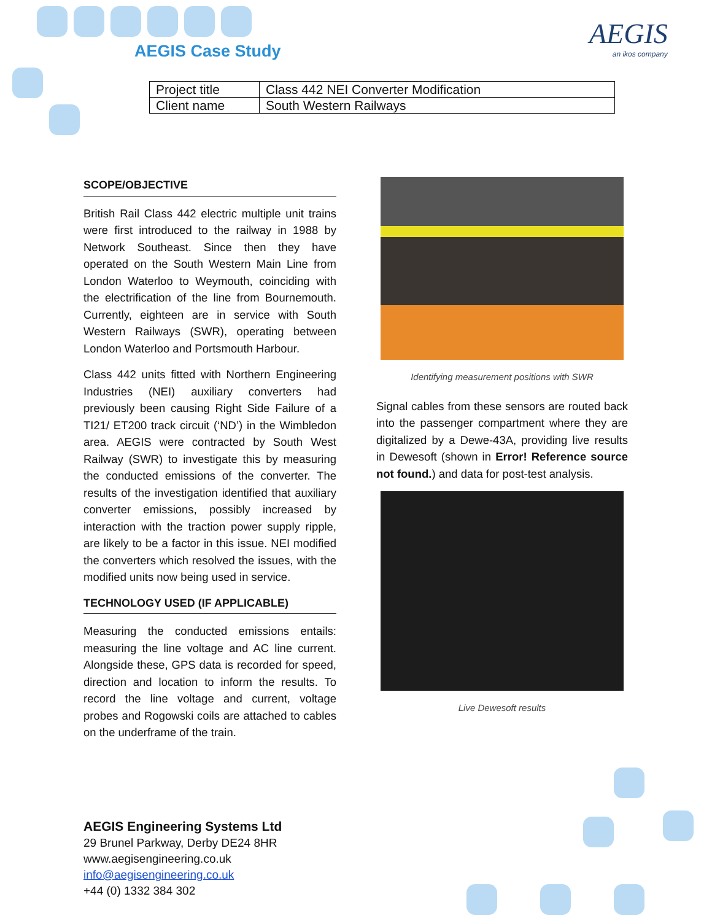AEGIS Case Study
AEGIS
an ikos company
| Project title | Class 442 NEI Converter Modification |
| Client name | South Western Railways |
SCOPE/OBJECTIVE
British Rail Class 442 electric multiple unit trains were first introduced to the railway in 1988 by Network Southeast. Since then they have operated on the South Western Main Line from London Waterloo to Weymouth, coinciding with the electrification of the line from Bournemouth. Currently, eighteen are in service with South Western Railways (SWR), operating between London Waterloo and Portsmouth Harbour.
Class 442 units fitted with Northern Engineering Industries (NEI) auxiliary converters had previously been causing Right Side Failure of a TI21/ ET200 track circuit (‘ND’) in the Wimbledon area. AEGIS were contracted by South West Railway (SWR) to investigate this by measuring the conducted emissions of the converter. The results of the investigation identified that auxiliary converter emissions, possibly increased by interaction with the traction power supply ripple, are likely to be a factor in this issue. NEI modified the converters which resolved the issues, with the modified units now being used in service.
TECHNOLOGY USED (IF APPLICABLE)
Measuring the conducted emissions entails: measuring the line voltage and AC line current. Alongside these, GPS data is recorded for speed, direction and location to inform the results. To record the line voltage and current, voltage probes and Rogowski coils are attached to cables on the underframe of the train.
Identifying measurement positions with SWR
Signal cables from these sensors are routed back into the passenger compartment where they are digitalized by a Dewe-43A, providing live results in Dewesoft (shown in Error! Reference source not found.) and data for post-test analysis.
Live Dewesoft results
AEGIS Engineering Systems Ltd
29 Brunel Parkway, Derby DE24 8HR
www.aegisengineering.co.uk
info@aegisengineering.co.uk
+44 (0) 1332 384 302